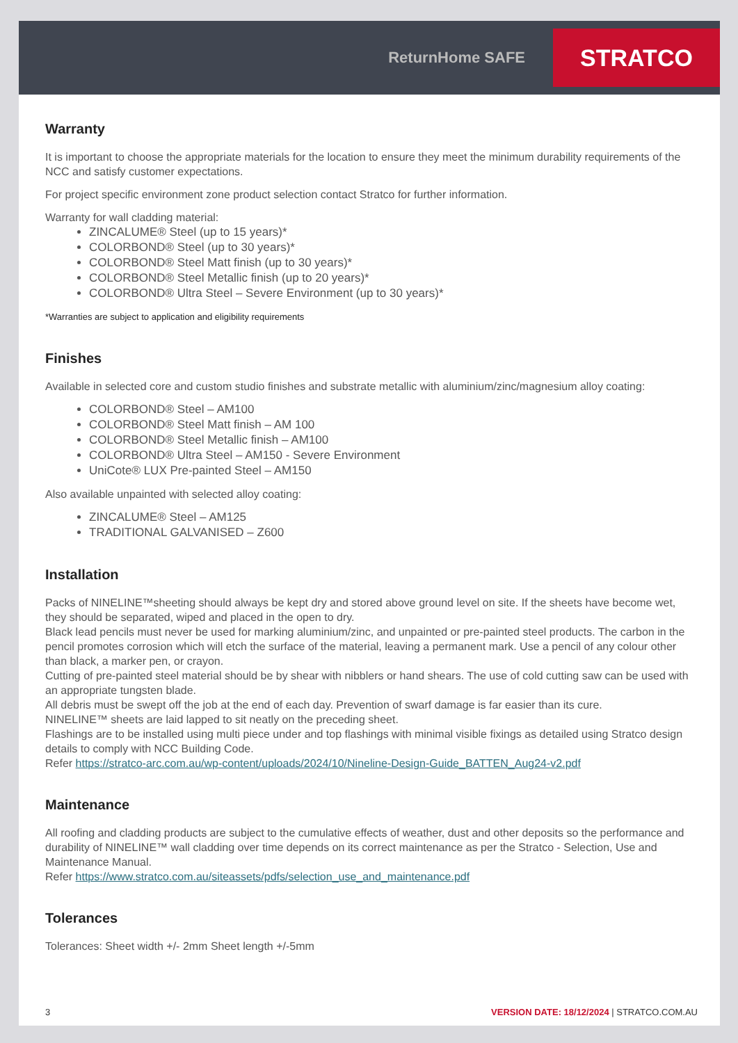ReturnHome SAFE
STRATCO
Warranty
It is important to choose the appropriate materials for the location to ensure they meet the minimum durability requirements of the NCC and satisfy customer expectations.
For project specific environment zone product selection contact Stratco for further information.
Warranty for wall cladding material:
ZINCALUME® Steel (up to 15 years)*
COLORBOND® Steel (up to 30 years)*
COLORBOND® Steel Matt finish (up to 30 years)*
COLORBOND® Steel Metallic finish (up to 20 years)*
COLORBOND® Ultra Steel – Severe Environment (up to 30 years)*
*Warranties are subject to application and eligibility requirements
Finishes
Available in selected core and custom studio finishes and substrate metallic with aluminium/zinc/magnesium alloy coating:
COLORBOND® Steel – AM100
COLORBOND® Steel Matt finish – AM 100
COLORBOND® Steel Metallic finish – AM100
COLORBOND® Ultra Steel – AM150 - Severe Environment
UniCote® LUX Pre-painted Steel – AM150
Also available unpainted with selected alloy coating:
ZINCALUME® Steel – AM125
TRADITIONAL GALVANISED – Z600
Installation
Packs of NINELINE™sheeting should always be kept dry and stored above ground level on site. If the sheets have become wet, they should be separated, wiped and placed in the open to dry.
Black lead pencils must never be used for marking aluminium/zinc, and unpainted or pre-painted steel products. The carbon in the pencil promotes corrosion which will etch the surface of the material, leaving a permanent mark. Use a pencil of any colour other than black, a marker pen, or crayon.
Cutting of pre-painted steel material should be by shear with nibblers or hand shears. The use of cold cutting saw can be used with an appropriate tungsten blade.
All debris must be swept off the job at the end of each day. Prevention of swarf damage is far easier than its cure.
NINELINE™ sheets are laid lapped to sit neatly on the preceding sheet.
Flashings are to be installed using multi piece under and top flashings with minimal visible fixings as detailed using Stratco design details to comply with NCC Building Code.
Refer https://stratco-arc.com.au/wp-content/uploads/2024/10/Nineline-Design-Guide_BATTEN_Aug24-v2.pdf
Maintenance
All roofing and cladding products are subject to the cumulative effects of weather, dust and other deposits so the performance and durability of NINELINE™ wall cladding over time depends on its correct maintenance as per the Stratco - Selection, Use and Maintenance Manual.
Refer https://www.stratco.com.au/siteassets/pdfs/selection_use_and_maintenance.pdf
Tolerances
Tolerances: Sheet width +/- 2mm Sheet length +/-5mm
3 VERSION DATE: 18/12/2024 | STRATCO.COM.AU